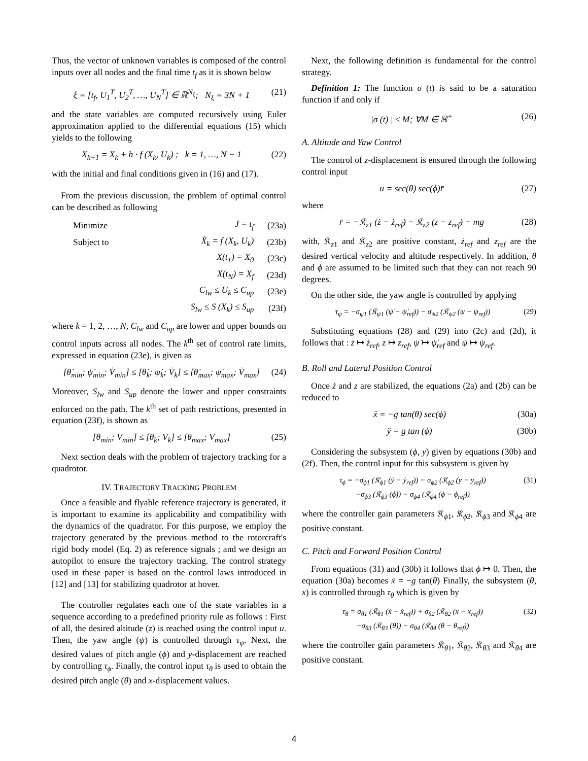Thus, the vector of unknown variables is composed of the control inputs over all nodes and the final time t<sub>f</sub> as it is shown below
ξ = [t<sub>f</sub>, U<sub>1</sub><sup>T</sup>, U<sub>2</sub><sup>T</sup>, …, U<sub>N</sub><sup>T</sup>] ∈ ℝ<sup>N<sub>ξ</sub></sup>; N<sub>ξ</sub> = 3N + 1 (21)
and the state variables are computed recursively using Euler approximation applied to the differential equations (15) which yields to the following
X<sub>k+1</sub> = X<sub>k</sub> + h · f (X<sub>k</sub>, U<sub>k</sub>) ; k = 1, …, N − 1 (22)
with the initial and final conditions given in (16) and (17).
From the previous discussion, the problem of optimal control can be described as following
| Minimize | J = t<sub>f</sub> | (23a) |
| Subject to | Ẋ<sub>k</sub> = f (X<sub>k</sub>, U<sub>k</sub>) | (23b) |
| | X(t<sub>1</sub>) = X<sub>0</sub> | (23c) |
| | X(t<sub>N</sub>) = X<sub>f</sub> | (23d) |
| | C<sub>lw</sub> ≤ U<sub>k</sub> ≤ C<sub>up</sub> | (23e) |
| | S<sub>lw</sub> ≤ S (X<sub>k</sub>) ≤ S<sub>up</sub> | (23f) |
where k = 1, 2, …, N, C<sub>lw</sub> and C<sub>up</sub> are lower and upper bounds on control inputs across all nodes. The k<sup>th</sup> set of control rate limits, expressed in equation (23e), is given as
[θ̇<sub>min</sub>; ψ̇<sub>min</sub>; V̇<sub>min</sub>] ≤ [θ̇<sub>k</sub>; ψ̇<sub>k</sub>; V̇<sub>k</sub>] ≤ [θ̇<sub>max</sub>; ψ̇<sub>max</sub>; V̇<sub>max</sub>] (24)
Moreover, S<sub>lw</sub> and S<sub>up</sub> denote the lower and upper constraints enforced on the path. The k<sup>th</sup> set of path restrictions, presented in equation (23f), is shown as
[θ<sub>min</sub>; V<sub>min</sub>] ≤ [θ<sub>k</sub>; V<sub>k</sub>] ≤ [θ<sub>max</sub>; V<sub>max</sub>] (25)
Next section deals with the problem of trajectory tracking for a quadrotor.
IV. TRAJECTORY TRACKING PROBLEM
Once a feasible and flyable reference trajectory is generated, it is important to examine its applicability and compatibility with the dynamics of the quadrator. For this purpose, we employ the trajectory generated by the previous method to the rotorcraft's rigid body model (Eq. 2) as reference signals ; and we design an autopilot to ensure the trajectory tracking. The control strategy used in these paper is based on the control laws introduced in [12] and [13] for stabilizing quadrotor at hover.
The controller regulates each one of the state variables in a sequence according to a predefined priority rule as follows : First of all, the desired altitude (z) is reached using the control input u. Then, the yaw angle (ψ) is controlled through τ<sub>ψ</sub>. Next, the desired values of pitch angle (ϕ) and y-displacement are reached by controlling τ<sub>ϕ</sub>. Finally, the control input τ<sub>θ</sub> is used to obtain the desired pitch angle (θ) and x-displacement values.
Next, the following definition is fundamental for the control strategy.
Definition 1: The function σ (t) is said to be a saturation function if and only if
|σ (t) | ≤ M; ∀M ∈ ℝ<sup>+</sup> (26)
A. Altitude and Yaw Control
The control of z-displacement is ensured through the following control input
u = sec(θ) sec(ϕ)r̄ (27)
where
r̄ = −𝔎<sub>z1</sub> (ż − ż<sub>ref</sub>) − 𝔎<sub>z2</sub> (z − z<sub>ref</sub>) + mg (28)
with, 𝔎<sub>z1</sub> and 𝔎<sub>z2</sub> are positive constant, ż<sub>ref</sub> and z<sub>ref</sub> are the desired vertical velocity and altitude respectively. In addition, θ and ϕ are assumed to be limited such that they can not reach 90 degrees.
On the other side, the yaw angle is controlled by applying
τ<sub>ψ</sub> = −σ<sub>ψ1</sub> (𝔎<sub>ψ1</sub> (ψ̇ − ψ̇<sub>ref</sub>)) − σ<sub>ψ2</sub> (𝔎<sub>ψ2</sub> (ψ − ψ<sub>ref</sub>)) (29)
Substituting equations (28) and (29) into (2c) and (2d), it follows that : ż ↦ ż<sub>ref</sub>, z ↦ z<sub>ref</sub>, ψ̇ ↦ ψ̇<sub>ref</sub> and ψ ↦ ψ<sub>ref</sub>.
B. Roll and Lateral Position Control
Once ż and z are stabilized, the equations (2a) and (2b) can be reduced to
ẍ = −g tan(θ) sec(ϕ) (30a)
ÿ = g tan (ϕ) (30b)
Considering the subsystem (ϕ, y) given by equations (30b) and (2f). Then, the control input for this subsystem is given by
τ<sub>ϕ</sub> = −σ<sub>ϕ1</sub> (𝔎<sub>ϕ1</sub> (ẏ − ẏ<sub>ref</sub>)) − σ<sub>ϕ2</sub> (𝔎<sub>ϕ2</sub> (y − y<sub>ref</sub>))
−σ<sub>ϕ3</sub> (𝔎<sub>ϕ3</sub> (ϕ̇)) − σ<sub>ϕ4</sub> (𝔎<sub>ϕ4</sub> (ϕ − ϕ<sub>ref</sub>)) (31)
where the controller gain parameters 𝔎<sub>ϕ1</sub>, 𝔎<sub>ϕ2</sub>, 𝔎<sub>ϕ3</sub> and 𝔎<sub>ϕ4</sub> are positive constant.
C. Pitch and Forward Position Control
From equations (31) and (30b) it follows that ϕ ↦ 0. Then, the equation (30a) becomes ẍ = −g tan(θ) Finally, the subsystem (θ, x) is controlled through τ<sub>θ</sub> which is given by
τ<sub>θ</sub> = σ<sub>θ1</sub> (𝔎<sub>θ1</sub> (ẋ − ẋ<sub>ref</sub>)) + σ<sub>θ2</sub> (𝔎<sub>θ2</sub> (x − x<sub>ref</sub>))
−σ<sub>θ3</sub> (𝔎<sub>θ3</sub> (θ̇)) − σ<sub>θ4</sub> (𝔎<sub>θ4</sub> (θ − θ<sub>ref</sub>)) (32)
where the controller gain parameters 𝔎<sub>θ1</sub>, 𝔎<sub>θ2</sub>, 𝔎<sub>θ3</sub> and 𝔎<sub>θ4</sub> are positive constant.
4